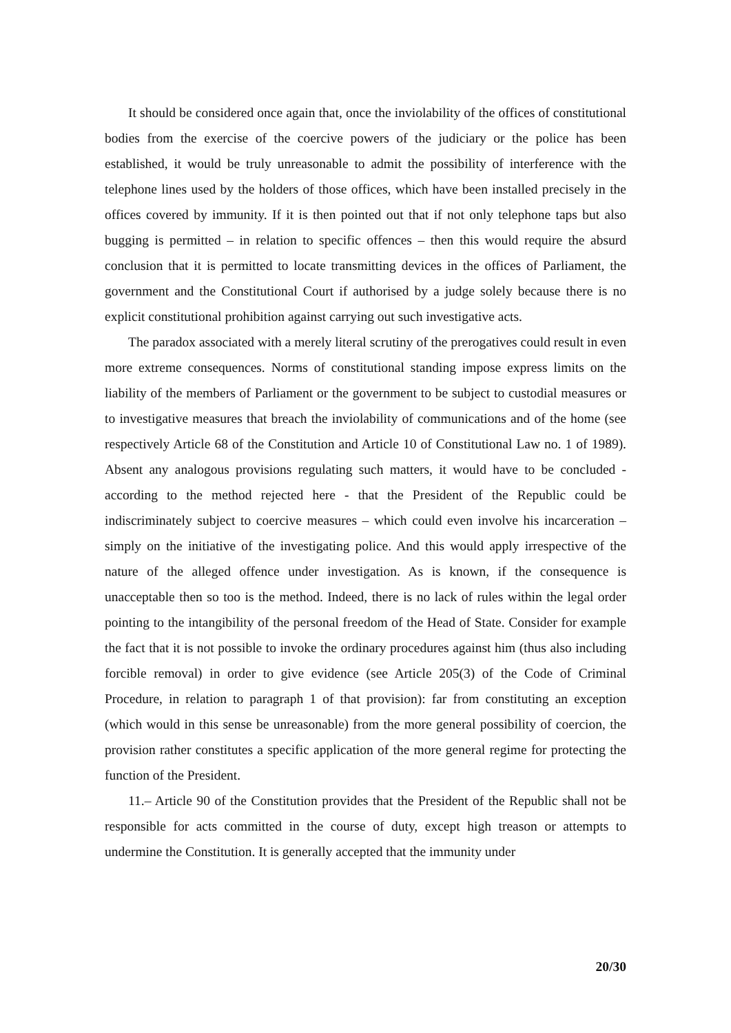It should be considered once again that, once the inviolability of the offices of constitutional bodies from the exercise of the coercive powers of the judiciary or the police has been established, it would be truly unreasonable to admit the possibility of interference with the telephone lines used by the holders of those offices, which have been installed precisely in the offices covered by immunity. If it is then pointed out that if not only telephone taps but also bugging is permitted – in relation to specific offences – then this would require the absurd conclusion that it is permitted to locate transmitting devices in the offices of Parliament, the government and the Constitutional Court if authorised by a judge solely because there is no explicit constitutional prohibition against carrying out such investigative acts.
The paradox associated with a merely literal scrutiny of the prerogatives could result in even more extreme consequences. Norms of constitutional standing impose express limits on the liability of the members of Parliament or the government to be subject to custodial measures or to investigative measures that breach the inviolability of communications and of the home (see respectively Article 68 of the Constitution and Article 10 of Constitutional Law no. 1 of 1989). Absent any analogous provisions regulating such matters, it would have to be concluded - according to the method rejected here - that the President of the Republic could be indiscriminately subject to coercive measures – which could even involve his incarceration – simply on the initiative of the investigating police. And this would apply irrespective of the nature of the alleged offence under investigation. As is known, if the consequence is unacceptable then so too is the method. Indeed, there is no lack of rules within the legal order pointing to the intangibility of the personal freedom of the Head of State. Consider for example the fact that it is not possible to invoke the ordinary procedures against him (thus also including forcible removal) in order to give evidence (see Article 205(3) of the Code of Criminal Procedure, in relation to paragraph 1 of that provision): far from constituting an exception (which would in this sense be unreasonable) from the more general possibility of coercion, the provision rather constitutes a specific application of the more general regime for protecting the function of the President.
11.– Article 90 of the Constitution provides that the President of the Republic shall not be responsible for acts committed in the course of duty, except high treason or attempts to undermine the Constitution. It is generally accepted that the immunity under
20/30